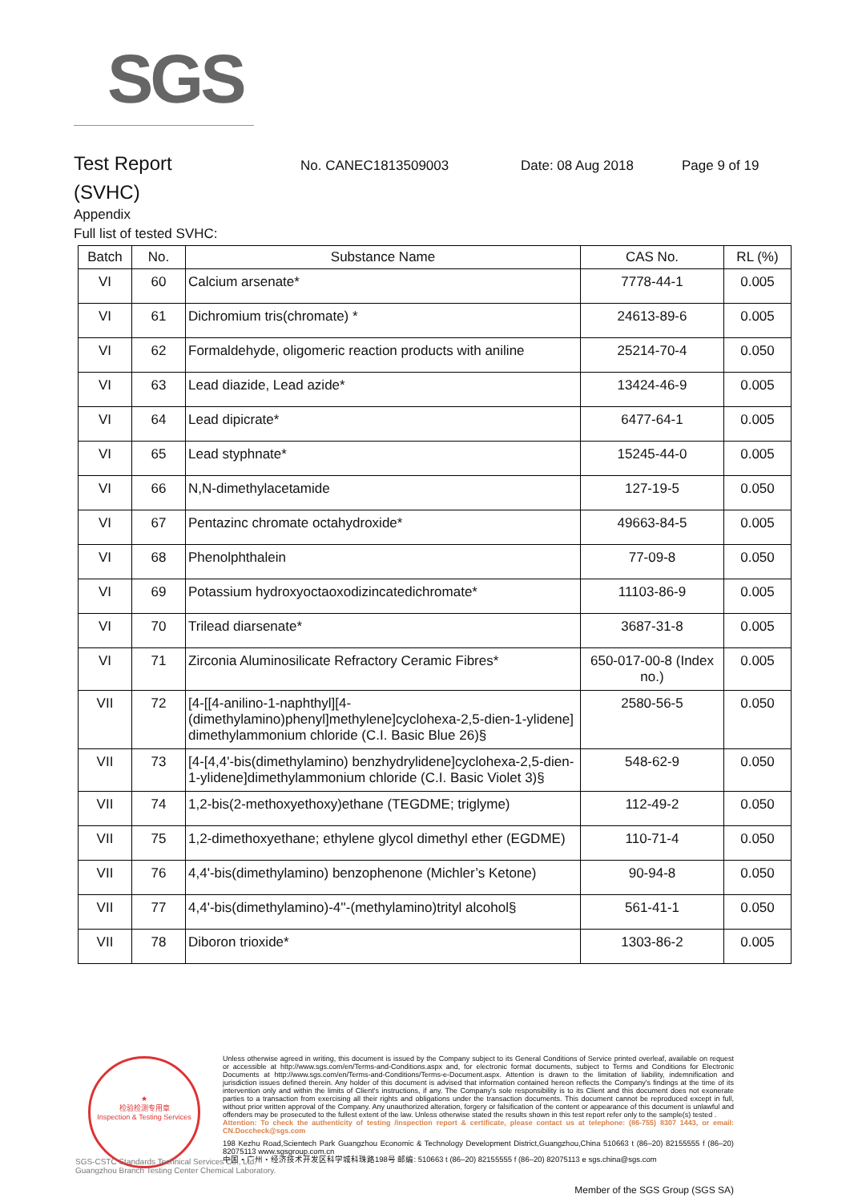SGS
Test Report
No. CANEC1813509003 Date: 08 Aug 2018 Page 9 of 19
(SVHC)
Appendix
Full list of tested SVHC:
| Batch | No. | Substance Name | CAS No. | RL (%) |
| --- | --- | --- | --- | --- |
| VI | 60 | Calcium arsenate* | 7778-44-1 | 0.005 |
| VI | 61 | Dichromium tris(chromate) * | 24613-89-6 | 0.005 |
| VI | 62 | Formaldehyde, oligomeric reaction products with aniline | 25214-70-4 | 0.050 |
| VI | 63 | Lead diazide, Lead azide* | 13424-46-9 | 0.005 |
| VI | 64 | Lead dipicrate* | 6477-64-1 | 0.005 |
| VI | 65 | Lead styphnate* | 15245-44-0 | 0.005 |
| VI | 66 | N,N-dimethylacetamide | 127-19-5 | 0.050 |
| VI | 67 | Pentazinc chromate octahydroxide* | 49663-84-5 | 0.005 |
| VI | 68 | Phenolphthalein | 77-09-8 | 0.050 |
| VI | 69 | Potassium hydroxyoctaoxodizincatedichromate* | 11103-86-9 | 0.005 |
| VI | 70 | Trilead diarsenate* | 3687-31-8 | 0.005 |
| VI | 71 | Zirconia Aluminosilicate Refractory Ceramic Fibres* | 650-017-00-8 (Index no.) | 0.005 |
| VII | 72 | [4-[[4-anilino-1-naphthyl][4-(dimethylamino)phenyl]methylene]cyclohexa-2,5-dien-1-ylidene] dimethylammonium chloride (C.I. Basic Blue 26)§ | 2580-56-5 | 0.050 |
| VII | 73 | [4-[4,4'-bis(dimethylamino) benzhydrylidene]cyclohexa-2,5-dien-1-ylidene]dimethylammonium chloride (C.I. Basic Violet 3)§ | 548-62-9 | 0.050 |
| VII | 74 | 1,2-bis(2-methoxyethoxy)ethane (TEGDME; triglyme) | 112-49-2 | 0.050 |
| VII | 75 | 1,2-dimethoxyethane; ethylene glycol dimethyl ether (EGDME) | 110-71-4 | 0.050 |
| VII | 76 | 4,4'-bis(dimethylamino) benzophenone (Michler’s Ketone) | 90-94-8 | 0.050 |
| VII | 77 | 4,4'-bis(dimethylamino)-4''-(methylamino)trityl alcohol§ | 561-41-1 | 0.050 |
| VII | 78 | Diboron trioxide* | 1303-86-2 | 0.005 |
★
检验检测专用章
Inspection & Testing Services
Unless otherwise agreed in writing, this document is issued by the Company subject to its General Conditions of Service printed overleaf, available on request or accessible at http://www.sgs.com/en/Terms-and-Conditions.aspx and, for electronic format documents, subject to Terms and Conditions for Electronic Documents at http://www.sgs.com/en/Terms-and-Conditions/Terms-e-Document.aspx. Attention is drawn to the limitation of liability, indemnification and jurisdiction issues defined therein. Any holder of this document is advised that information contained hereon reflects the Company's findings at the time of its intervention only and within the limits of Client's instructions, if any. The Company's sole responsibility is to its Client and this document does not exonerate parties to a transaction from exercising all their rights and obligations under the transaction documents. This document cannot be reproduced except in full, without prior written approval of the Company. Any unauthorized alteration, forgery or falsification of the content or appearance of this document is unlawful and offenders may be prosecuted to the fullest extent of the law. Unless otherwise stated the results shown in this test report refer only to the sample(s) tested .
Attention: To check the authenticity of testing /inspection report & certificate, please contact us at telephone: (86-755) 8307 1443, or email: CN.Doccheck@sgs.com
198 Kezhu Road,Scientech Park Guangzhou Economic & Technology Development District,Guangzhou,China 510663 t (86–20) 82155555 f (86–20) 82075113 www.sgsgroup.com.cn
中国・广州・经济技术开发区科学城科珠路198号 邮编: 510663 t (86–20) 82155555 f (86–20) 82075113 e sgs.china@sgs.com
SGS-CSTC Standards Technical Services Co., Ltd.
Guangzhou Branch Testing Center Chemical Laboratory.
Member of the SGS Group (SGS SA)